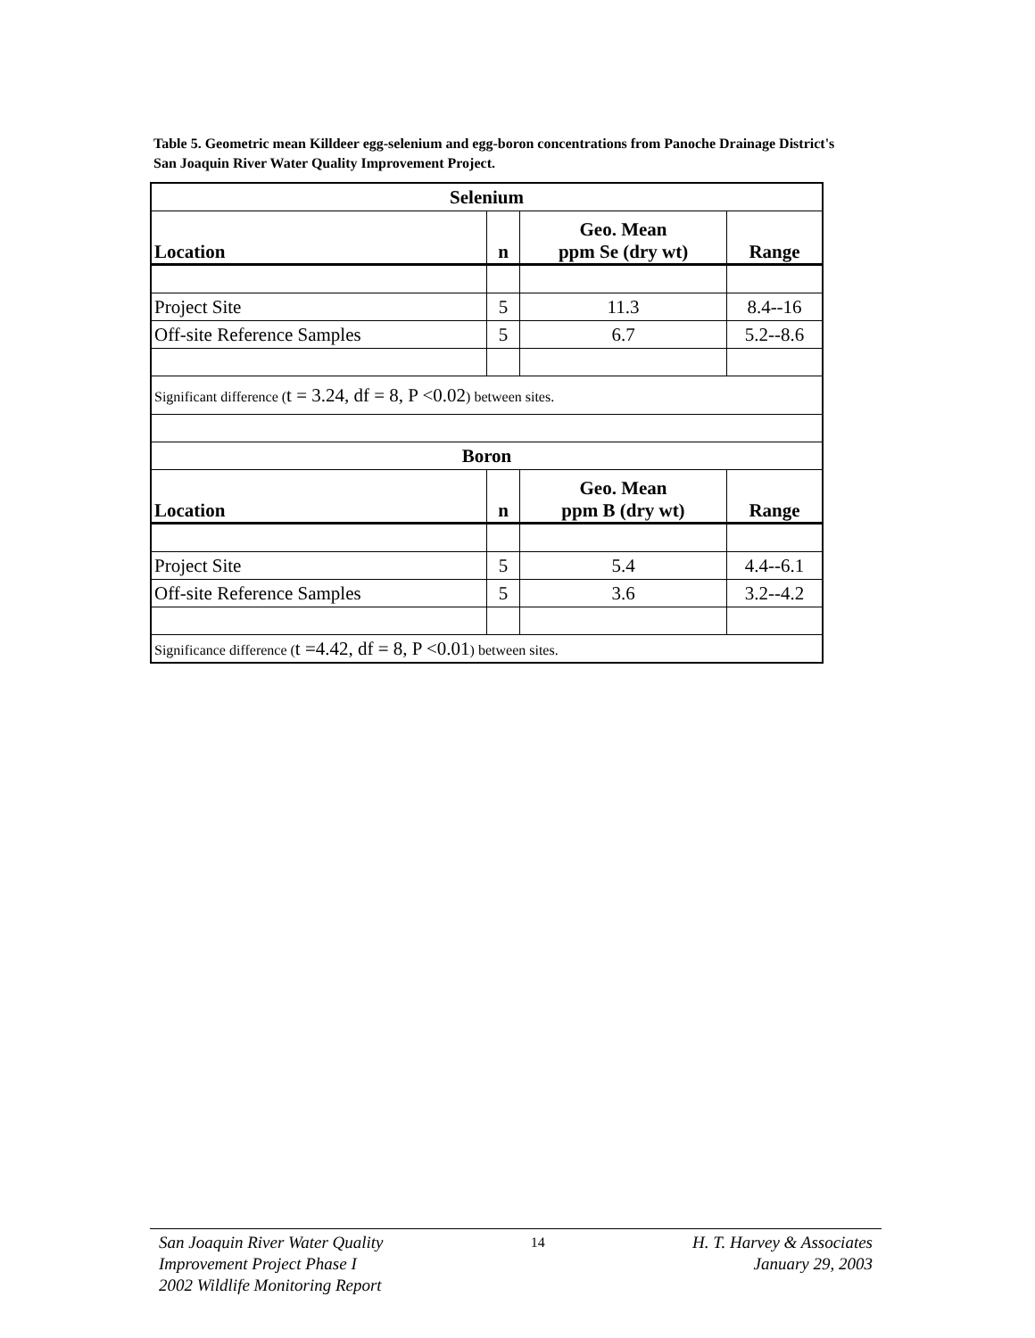Table 5. Geometric mean Killdeer egg-selenium and egg-boron concentrations from Panoche Drainage District's San Joaquin River Water Quality Improvement Project.
| Selenium | | | |
| --- | --- | --- | --- |
| Location | n | Geo. Mean ppm Se (dry wt) | Range |
| Project Site | 5 | 11.3 | 8.4--16 |
| Off-site Reference Samples | 5 | 6.7 | 5.2--8.6 |
| Significant difference ( t = 3.24, df = 8, P <0.02 ) between sites. | | | |
| Boron | | | |
| Location | n | Geo. Mean ppm B (dry wt) | Range |
| Project Site | 5 | 5.4 | 4.4--6.1 |
| Off-site Reference Samples | 5 | 3.6 | 3.2--4.2 |
| Significance difference ( t =4.42, df = 8, P <0.01 ) between sites. | | | |
San Joaquin River Water Quality
Improvement Project Phase I
2002 Wildlife Monitoring Report
14
H. T. Harvey & Associates
January 29, 2003